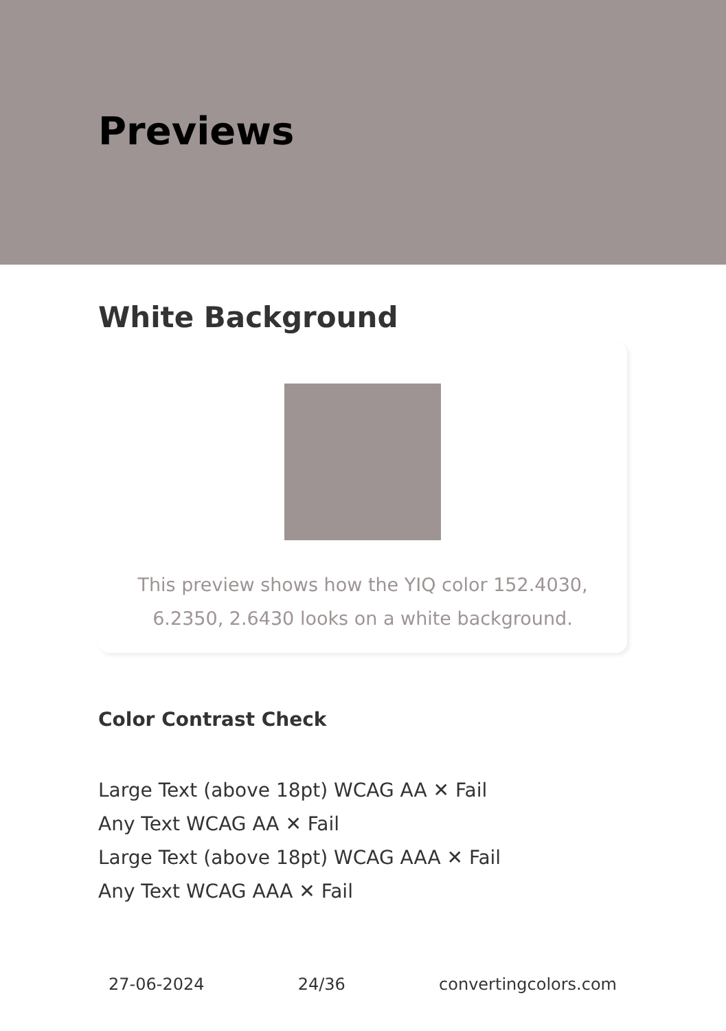Previews
White Background
This preview shows how the YIQ color 152.4030, 6.2350, 2.6430 looks on a white background.
Color Contrast Check
Large Text (above 18pt) WCAG AA ✕ Fail
Any Text WCAG AA ✕ Fail
Large Text (above 18pt) WCAG AAA ✕ Fail
Any Text WCAG AAA ✕ Fail
27-06-2024 24/36 convertingcolors.com